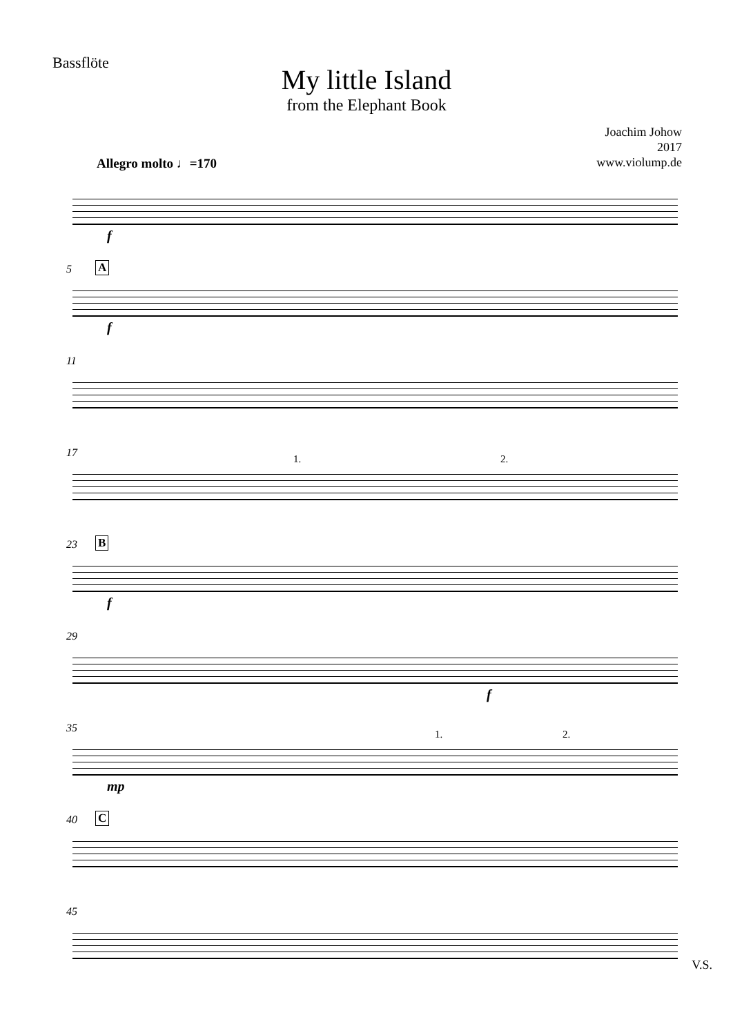Bassflöte
My little Island
from the Elephant Book
Joachim Johow
2017
www.violump.de
Allegro molto ♩=170
f
5 A
f
11
17 1. 2.
23 B
f
29
f
35 1. 2.
mp
40 C
45
V.S.